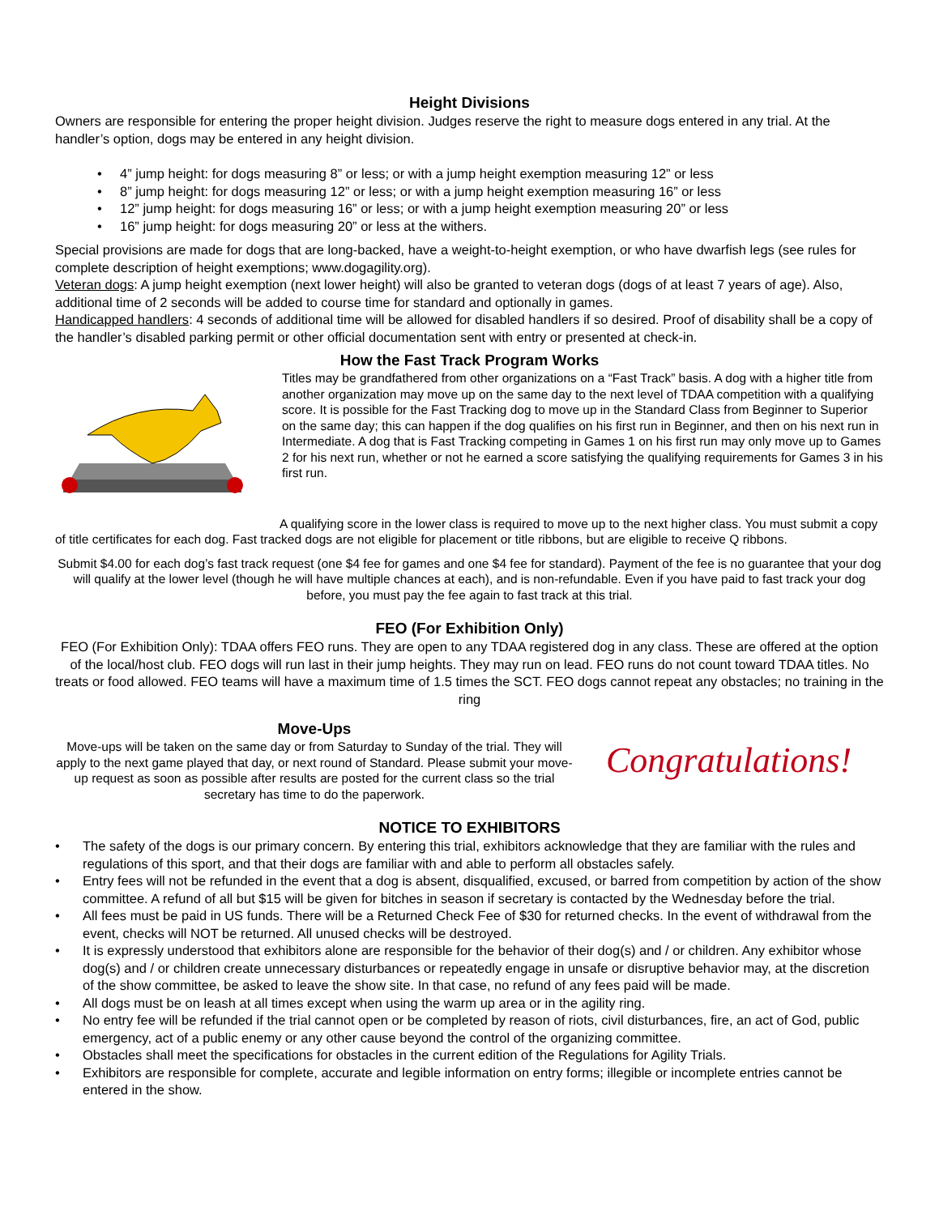Height Divisions
Owners are responsible for entering the proper height division. Judges reserve the right to measure dogs entered in any trial. At the handler’s option, dogs may be entered in any height division.
• 4” jump height: for dogs measuring 8” or less; or with a jump height exemption measuring 12” or less
• 8” jump height: for dogs measuring 12” or less; or with a jump height exemption measuring 16” or less
• 12” jump height: for dogs measuring 16” or less; or with a jump height exemption measuring 20” or less
• 16” jump height: for dogs measuring 20” or less at the withers.
Special provisions are made for dogs that are long-backed, have a weight-to-height exemption, or who have dwarfish legs (see rules for complete description of height exemptions; www.dogagility.org).
Veteran dogs: A jump height exemption (next lower height) will also be granted to veteran dogs (dogs of at least 7 years of age). Also, additional time of 2 seconds will be added to course time for standard and optionally in games.
Handicapped handlers: 4 seconds of additional time will be allowed for disabled handlers if so desired. Proof of disability shall be a copy of the handler’s disabled parking permit or other official documentation sent with entry or presented at check-in.
How the Fast Track Program Works
Titles may be grandfathered from other organizations on a “Fast Track” basis. A dog with a higher title from another organization may move up on the same day to the next level of TDAA competition with a qualifying score. It is possible for the Fast Tracking dog to move up in the Standard Class from Beginner to Superior on the same day; this can happen if the dog qualifies on his first run in Beginner, and then on his next run in Intermediate. A dog that is Fast Tracking competing in Games 1 on his first run may only move up to Games 2 for his next run, whether or not he earned a score satisfying the qualifying requirements for Games 3 in his first run.
A qualifying score in the lower class is required to move up to the next higher class. You must submit a copy of title certificates for each dog. Fast tracked dogs are not eligible for placement or title ribbons, but are eligible to receive Q ribbons.
Submit $4.00 for each dog’s fast track request (one $4 fee for games and one $4 fee for standard). Payment of the fee is no guarantee that your dog will qualify at the lower level (though he will have multiple chances at each), and is non-refundable. Even if you have paid to fast track your dog before, you must pay the fee again to fast track at this trial.
FEO (For Exhibition Only)
FEO (For Exhibition Only): TDAA offers FEO runs. They are open to any TDAA registered dog in any class. These are offered at the option of the local/host club. FEO dogs will run last in their jump heights. They may run on lead. FEO runs do not count toward TDAA titles. No treats or food allowed. FEO teams will have a maximum time of 1.5 times the SCT. FEO dogs cannot repeat any obstacles; no training in the ring
Move-Ups
Move-ups will be taken on the same day or from Saturday to Sunday of the trial. They will apply to the next game played that day, or next round of Standard. Please submit your move-up request as soon as possible after results are posted for the current class so the trial secretary has time to do the paperwork.
Congratulations!
NOTICE TO EXHIBITORS
• The safety of the dogs is our primary concern. By entering this trial, exhibitors acknowledge that they are familiar with the rules and regulations of this sport, and that their dogs are familiar with and able to perform all obstacles safely.
• Entry fees will not be refunded in the event that a dog is absent, disqualified, excused, or barred from competition by action of the show committee. A refund of all but $15 will be given for bitches in season if secretary is contacted by the Wednesday before the trial.
• All fees must be paid in US funds. There will be a Returned Check Fee of $30 for returned checks. In the event of withdrawal from the event, checks will NOT be returned. All unused checks will be destroyed.
• It is expressly understood that exhibitors alone are responsible for the behavior of their dog(s) and / or children. Any exhibitor whose dog(s) and / or children create unnecessary disturbances or repeatedly engage in unsafe or disruptive behavior may, at the discretion of the show committee, be asked to leave the show site. In that case, no refund of any fees paid will be made.
• All dogs must be on leash at all times except when using the warm up area or in the agility ring.
• No entry fee will be refunded if the trial cannot open or be completed by reason of riots, civil disturbances, fire, an act of God, public emergency, act of a public enemy or any other cause beyond the control of the organizing committee.
• Obstacles shall meet the specifications for obstacles in the current edition of the Regulations for Agility Trials.
• Exhibitors are responsible for complete, accurate and legible information on entry forms; illegible or incomplete entries cannot be entered in the show.